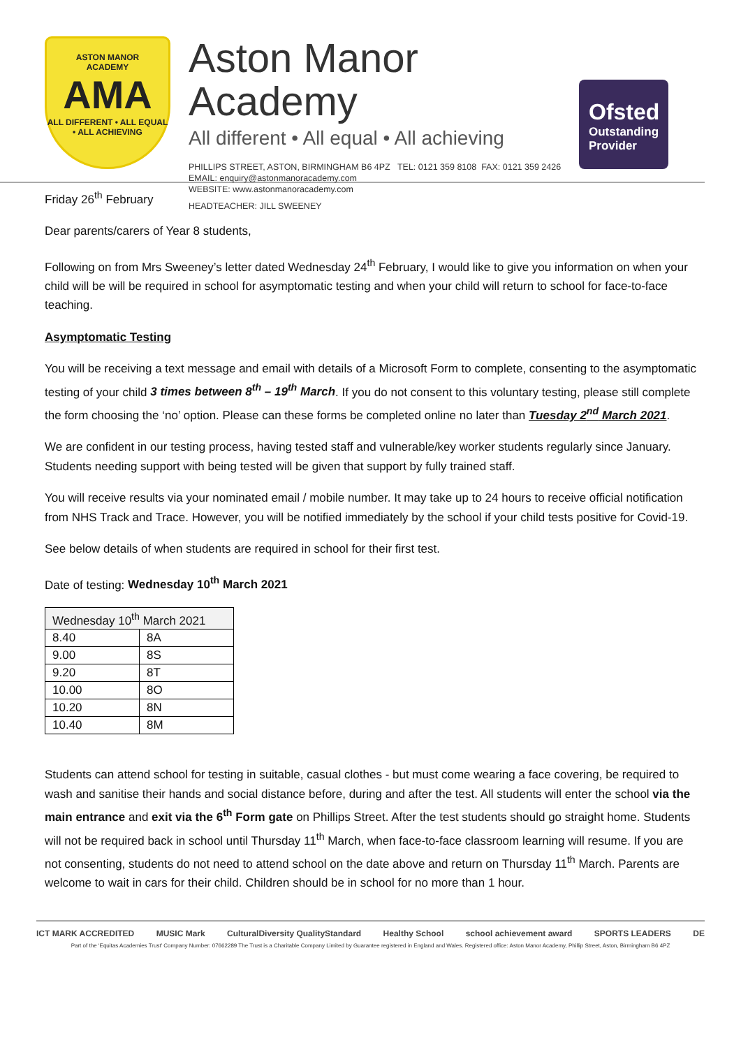ASTON MANOR
ACADEMY
AMA
ALL DIFFERENT • ALL EQUAL • ALL ACHIEVING
Aston Manor Academy
All different • All equal • All achieving
PHILLIPS STREET, ASTON, BIRMINGHAM B6 4PZ TEL: 0121 359 8108 FAX: 0121 359 2426
EMAIL: enquiry@astonmanoracademy.com
WEBSITE: www.astonmanoracademy.com
HEADTEACHER: JILL SWEENEY
Ofsted
Outstanding Provider
Friday 26<sup>th</sup> February
Dear parents/carers of Year 8 students,
Following on from Mrs Sweeney’s letter dated Wednesday 24<sup>th</sup> February, I would like to give you information on when your child will be will be required in school for asymptomatic testing and when your child will return to school for face-to-face teaching.
Asymptomatic Testing
You will be receiving a text message and email with details of a Microsoft Form to complete, consenting to the asymptomatic testing of your child 3 times between 8<sup>th</sup> – 19<sup>th</sup> March. If you do not consent to this voluntary testing, please still complete the form choosing the ‘no’ option. Please can these forms be completed online no later than Tuesday 2<sup>nd</sup> March 2021.
We are confident in our testing process, having tested staff and vulnerable/key worker students regularly since January. Students needing support with being tested will be given that support by fully trained staff.
You will receive results via your nominated email / mobile number. It may take up to 24 hours to receive official notification from NHS Track and Trace. However, you will be notified immediately by the school if your child tests positive for Covid-19.
See below details of when students are required in school for their first test.
Date of testing: Wednesday 10<sup>th</sup> March 2021
| Wednesday 10<sup>th</sup> March 2021 | |
| 8.40 | 8A |
| 9.00 | 8S |
| 9.20 | 8T |
| 10.00 | 8O |
| 10.20 | 8N |
| 10.40 | 8M |
Students can attend school for testing in suitable, casual clothes - but must come wearing a face covering, be required to wash and sanitise their hands and social distance before, during and after the test. All students will enter the school via the main entrance and exit via the 6<sup>th</sup> Form gate on Phillips Street. After the test students should go straight home. Students will not be required back in school until Thursday 11<sup>th</sup> March, when face-to-face classroom learning will resume. If you are not consenting, students do not need to attend school on the date above and return on Thursday 11<sup>th</sup> March. Parents are welcome to wait in cars for their child. Children should be in school for no more than 1 hour.
ICT MARK ACCREDITED MUSIC Mark CulturalDiversity QualityStandard Healthy School school achievement award SPORTS LEADERS DE
Part of the ‘Equitas Academies Trust’ Company Number: 07662289 The Trust is a Charitable Company Limited by Guarantee registered in England and Wales. Registered office: Aston Manor Academy, Phillip Street, Aston, Birmingham B6 4PZ